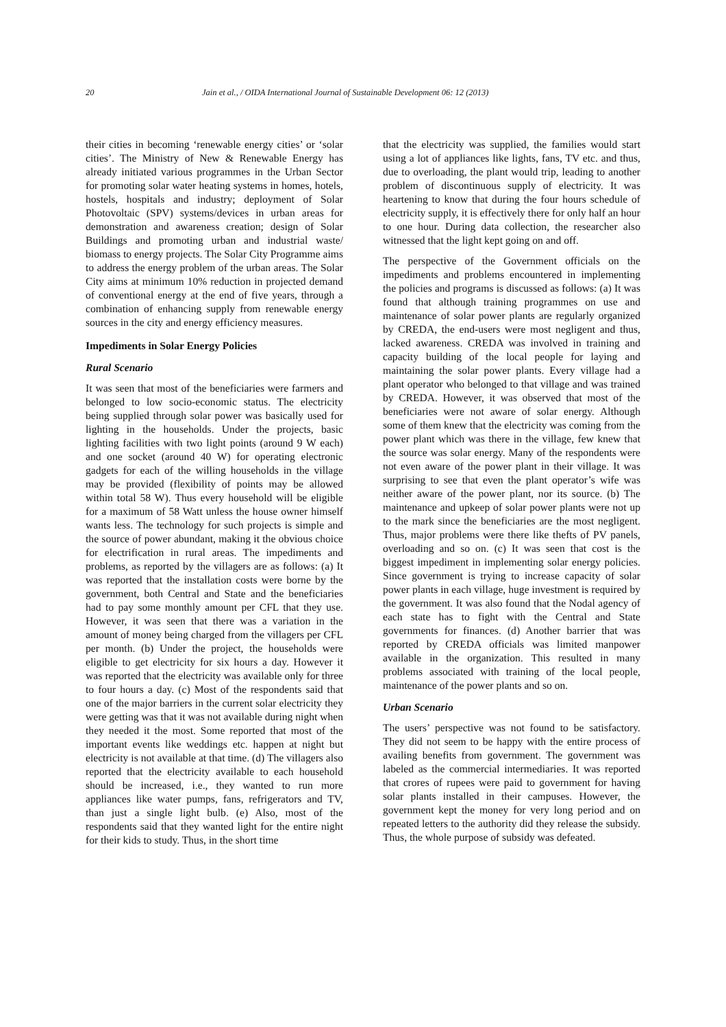20 Jain et al., / OIDA International Journal of Sustainable Development 06: 12 (2013)
their cities in becoming ‘renewable energy cities’ or ‘solar cities’. The Ministry of New & Renewable Energy has already initiated various programmes in the Urban Sector for promoting solar water heating systems in homes, hotels, hostels, hospitals and industry; deployment of Solar Photovoltaic (SPV) systems/devices in urban areas for demonstration and awareness creation; design of Solar Buildings and promoting urban and industrial waste/ biomass to energy projects. The Solar City Programme aims to address the energy problem of the urban areas. The Solar City aims at minimum 10% reduction in projected demand of conventional energy at the end of five years, through a combination of enhancing supply from renewable energy sources in the city and energy efficiency measures.
Impediments in Solar Energy Policies
Rural Scenario
It was seen that most of the beneficiaries were farmers and belonged to low socio-economic status. The electricity being supplied through solar power was basically used for lighting in the households. Under the projects, basic lighting facilities with two light points (around 9 W each) and one socket (around 40 W) for operating electronic gadgets for each of the willing households in the village may be provided (flexibility of points may be allowed within total 58 W). Thus every household will be eligible for a maximum of 58 Watt unless the house owner himself wants less. The technology for such projects is simple and the source of power abundant, making it the obvious choice for electrification in rural areas. The impediments and problems, as reported by the villagers are as follows: (a) It was reported that the installation costs were borne by the government, both Central and State and the beneficiaries had to pay some monthly amount per CFL that they use. However, it was seen that there was a variation in the amount of money being charged from the villagers per CFL per month. (b) Under the project, the households were eligible to get electricity for six hours a day. However it was reported that the electricity was available only for three to four hours a day. (c) Most of the respondents said that one of the major barriers in the current solar electricity they were getting was that it was not available during night when they needed it the most. Some reported that most of the important events like weddings etc. happen at night but electricity is not available at that time. (d) The villagers also reported that the electricity available to each household should be increased, i.e., they wanted to run more appliances like water pumps, fans, refrigerators and TV, than just a single light bulb. (e) Also, most of the respondents said that they wanted light for the entire night for their kids to study. Thus, in the short time
that the electricity was supplied, the families would start using a lot of appliances like lights, fans, TV etc. and thus, due to overloading, the plant would trip, leading to another problem of discontinuous supply of electricity. It was heartening to know that during the four hours schedule of electricity supply, it is effectively there for only half an hour to one hour. During data collection, the researcher also witnessed that the light kept going on and off.
The perspective of the Government officials on the impediments and problems encountered in implementing the policies and programs is discussed as follows: (a) It was found that although training programmes on use and maintenance of solar power plants are regularly organized by CREDA, the end-users were most negligent and thus, lacked awareness. CREDA was involved in training and capacity building of the local people for laying and maintaining the solar power plants. Every village had a plant operator who belonged to that village and was trained by CREDA. However, it was observed that most of the beneficiaries were not aware of solar energy. Although some of them knew that the electricity was coming from the power plant which was there in the village, few knew that the source was solar energy. Many of the respondents were not even aware of the power plant in their village. It was surprising to see that even the plant operator’s wife was neither aware of the power plant, nor its source. (b) The maintenance and upkeep of solar power plants were not up to the mark since the beneficiaries are the most negligent. Thus, major problems were there like thefts of PV panels, overloading and so on. (c) It was seen that cost is the biggest impediment in implementing solar energy policies. Since government is trying to increase capacity of solar power plants in each village, huge investment is required by the government. It was also found that the Nodal agency of each state has to fight with the Central and State governments for finances. (d) Another barrier that was reported by CREDA officials was limited manpower available in the organization. This resulted in many problems associated with training of the local people, maintenance of the power plants and so on.
Urban Scenario
The users’ perspective was not found to be satisfactory. They did not seem to be happy with the entire process of availing benefits from government. The government was labeled as the commercial intermediaries. It was reported that crores of rupees were paid to government for having solar plants installed in their campuses. However, the government kept the money for very long period and on repeated letters to the authority did they release the subsidy. Thus, the whole purpose of subsidy was defeated.